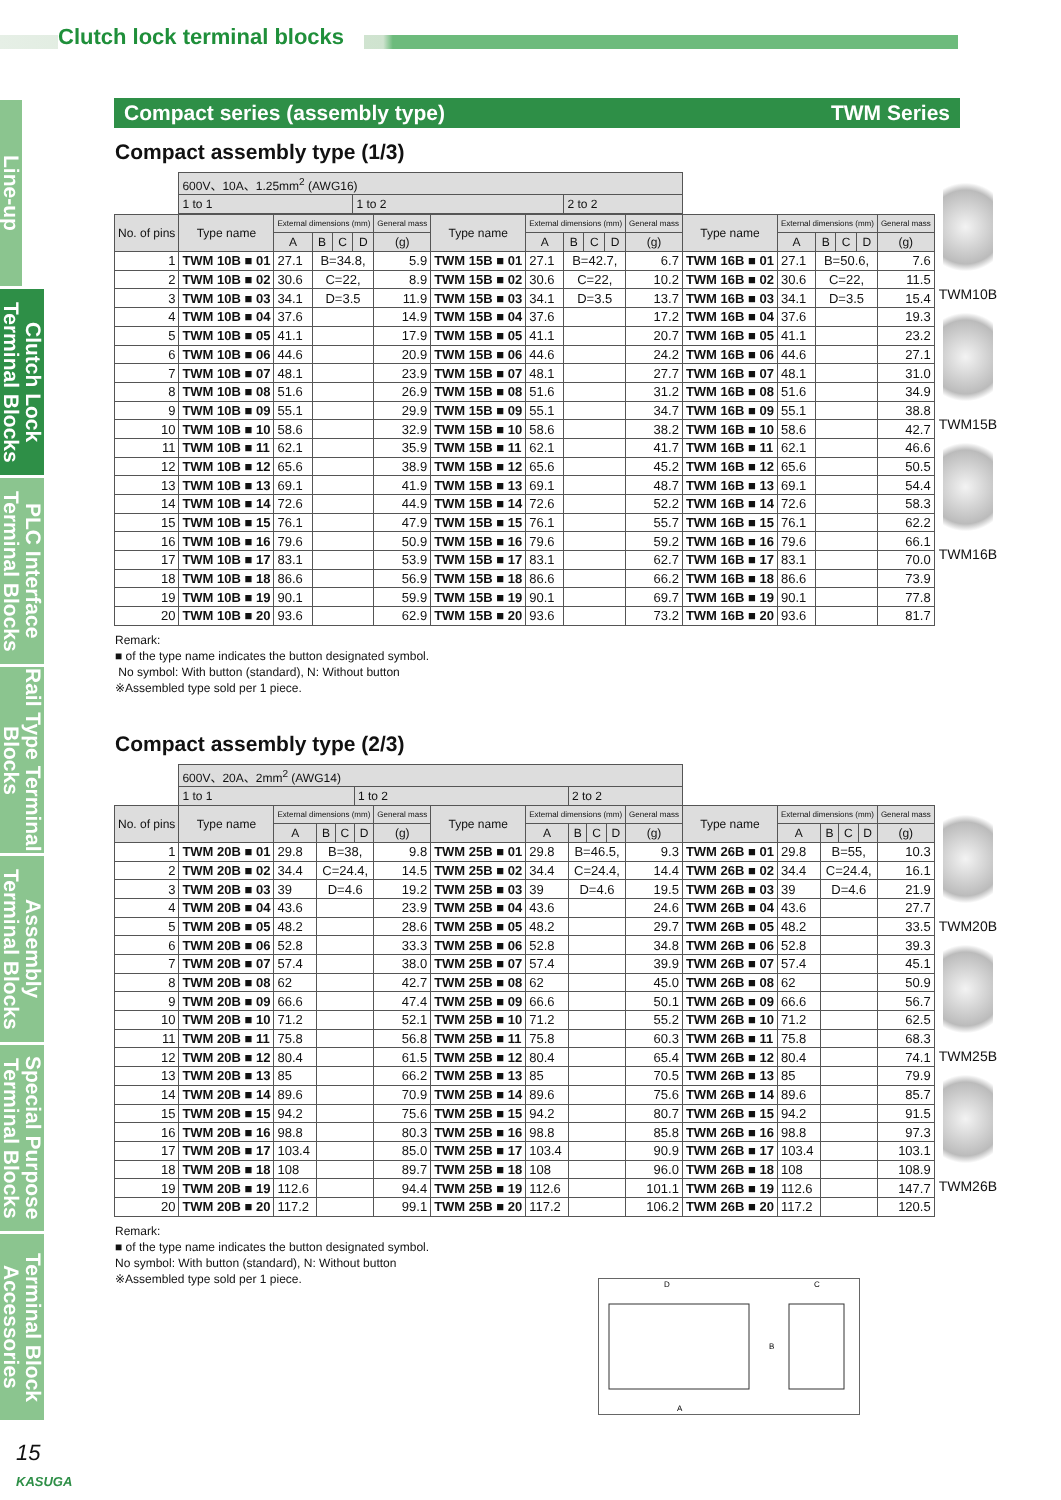Clutch lock terminal blocks
Line-up
Clutch Lock Terminal Blocks
PLC Interface Terminal Blocks
Rail Type Terminal Blocks
Assembly Terminal Blocks
Special Purpose Terminal Blocks
Terminal Block Accessories
Compact series (assembly type) TWM Series
Compact assembly type (1/3)
| | 600V、10A、1.25mm<sup>2</sup> (AWG16) | | | | | | | | | | | | | | | | | |
| --- | --- | --- | --- | --- | --- | --- | --- | --- | --- | --- | --- | --- | --- | --- | --- | --- | --- | --- |
| | 1 to 1 | | | | 1 to 2 | | | | 2 to 2 | | | | | | | | | |
| No. of pins | Type name | External dimensions (mm) | | | | General mass | Type name | External dimensions (mm) | | | | General mass | Type name | External dimensions (mm) | | | | General mass |
| | | A | B | C | D | (g) | | A | B | C | D | (g) | | A | B | C | D | (g) |
| 1 | TWM 10B ■ 01 | 27.1 | B=34.8, | | | 5.9 | TWM 15B ■ 01 | 27.1 | B=42.7, | | | 6.7 | TWM 16B ■ 01 | 27.1 | B=50.6, | | | 7.6 |
| 2 | TWM 10B ■ 02 | 30.6 | C=22, | | | 8.9 | TWM 15B ■ 02 | 30.6 | C=22, | | | 10.2 | TWM 16B ■ 02 | 30.6 | C=22, | | | 11.5 |
| 3 | TWM 10B ■ 03 | 34.1 | D=3.5 | | | 11.9 | TWM 15B ■ 03 | 34.1 | D=3.5 | | | 13.7 | TWM 16B ■ 03 | 34.1 | D=3.5 | | | 15.4 |
| 4 | TWM 10B ■ 04 | 37.6 | | | | 14.9 | TWM 15B ■ 04 | 37.6 | | | | 17.2 | TWM 16B ■ 04 | 37.6 | | | | 19.3 |
| 5 | TWM 10B ■ 05 | 41.1 | | | | 17.9 | TWM 15B ■ 05 | 41.1 | | | | 20.7 | TWM 16B ■ 05 | 41.1 | | | | 23.2 |
| 6 | TWM 10B ■ 06 | 44.6 | | | | 20.9 | TWM 15B ■ 06 | 44.6 | | | | 24.2 | TWM 16B ■ 06 | 44.6 | | | | 27.1 |
| 7 | TWM 10B ■ 07 | 48.1 | | | | 23.9 | TWM 15B ■ 07 | 48.1 | | | | 27.7 | TWM 16B ■ 07 | 48.1 | | | | 31.0 |
| 8 | TWM 10B ■ 08 | 51.6 | | | | 26.9 | TWM 15B ■ 08 | 51.6 | | | | 31.2 | TWM 16B ■ 08 | 51.6 | | | | 34.9 |
| 9 | TWM 10B ■ 09 | 55.1 | | | | 29.9 | TWM 15B ■ 09 | 55.1 | | | | 34.7 | TWM 16B ■ 09 | 55.1 | | | | 38.8 |
| 10 | TWM 10B ■ 10 | 58.6 | | | | 32.9 | TWM 15B ■ 10 | 58.6 | | | | 38.2 | TWM 16B ■ 10 | 58.6 | | | | 42.7 |
| 11 | TWM 10B ■ 11 | 62.1 | | | | 35.9 | TWM 15B ■ 11 | 62.1 | | | | 41.7 | TWM 16B ■ 11 | 62.1 | | | | 46.6 |
| 12 | TWM 10B ■ 12 | 65.6 | | | | 38.9 | TWM 15B ■ 12 | 65.6 | | | | 45.2 | TWM 16B ■ 12 | 65.6 | | | | 50.5 |
| 13 | TWM 10B ■ 13 | 69.1 | | | | 41.9 | TWM 15B ■ 13 | 69.1 | | | | 48.7 | TWM 16B ■ 13 | 69.1 | | | | 54.4 |
| 14 | TWM 10B ■ 14 | 72.6 | | | | 44.9 | TWM 15B ■ 14 | 72.6 | | | | 52.2 | TWM 16B ■ 14 | 72.6 | | | | 58.3 |
| 15 | TWM 10B ■ 15 | 76.1 | | | | 47.9 | TWM 15B ■ 15 | 76.1 | | | | 55.7 | TWM 16B ■ 15 | 76.1 | | | | 62.2 |
| 16 | TWM 10B ■ 16 | 79.6 | | | | 50.9 | TWM 15B ■ 16 | 79.6 | | | | 59.2 | TWM 16B ■ 16 | 79.6 | | | | 66.1 |
| 17 | TWM 10B ■ 17 | 83.1 | | | | 53.9 | TWM 15B ■ 17 | 83.1 | | | | 62.7 | TWM 16B ■ 17 | 83.1 | | | | 70.0 |
| 18 | TWM 10B ■ 18 | 86.6 | | | | 56.9 | TWM 15B ■ 18 | 86.6 | | | | 66.2 | TWM 16B ■ 18 | 86.6 | | | | 73.9 |
| 19 | TWM 10B ■ 19 | 90.1 | | | | 59.9 | TWM 15B ■ 19 | 90.1 | | | | 69.7 | TWM 16B ■ 19 | 90.1 | | | | 77.8 |
| 20 | TWM 10B ■ 20 | 93.6 | | | | 62.9 | TWM 15B ■ 20 | 93.6 | | | | 73.2 | TWM 16B ■ 20 | 93.6 | | | | 81.7 |
TWM10B
TWM15B
TWM16B
Remark:
■ of the type name indicates the button designated symbol.
No symbol: With button (standard), N: Without button
※Assembled type sold per 1 piece.
Compact assembly type (2/3)
| | 600V、20A、2mm<sup>2</sup> (AWG14) | | | | | | | | | | | | | | | | | |
| --- | --- | --- | --- | --- | --- | --- | --- | --- | --- | --- | --- | --- | --- | --- | --- | --- | --- | --- |
| | 1 to 1 | | | | 1 to 2 | | | | 2 to 2 | | | | | | | | | |
| No. of pins | Type name | External dimensions (mm) | | | | General mass | Type name | External dimensions (mm) | | | | General mass | Type name | External dimensions (mm) | | | | General mass |
| | | A | B | C | D | (g) | | A | B | C | D | (g) | | A | B | C | D | (g) |
| 1 | TWM 20B ■ 01 | 29.8 | B=38, | | | 9.8 | TWM 25B ■ 01 | 29.8 | B=46.5, | | | 9.3 | TWM 26B ■ 01 | 29.8 | B=55, | | | 10.3 |
| 2 | TWM 20B ■ 02 | 34.4 | C=24.4, | | | 14.5 | TWM 25B ■ 02 | 34.4 | C=24.4, | | | 14.4 | TWM 26B ■ 02 | 34.4 | C=24.4, | | | 16.1 |
| 3 | TWM 20B ■ 03 | 39 | D=4.6 | | | 19.2 | TWM 25B ■ 03 | 39 | D=4.6 | | | 19.5 | TWM 26B ■ 03 | 39 | D=4.6 | | | 21.9 |
| 4 | TWM 20B ■ 04 | 43.6 | | | | 23.9 | TWM 25B ■ 04 | 43.6 | | | | 24.6 | TWM 26B ■ 04 | 43.6 | | | | 27.7 |
| 5 | TWM 20B ■ 05 | 48.2 | | | | 28.6 | TWM 25B ■ 05 | 48.2 | | | | 29.7 | TWM 26B ■ 05 | 48.2 | | | | 33.5 |
| 6 | TWM 20B ■ 06 | 52.8 | | | | 33.3 | TWM 25B ■ 06 | 52.8 | | | | 34.8 | TWM 26B ■ 06 | 52.8 | | | | 39.3 |
| 7 | TWM 20B ■ 07 | 57.4 | | | | 38.0 | TWM 25B ■ 07 | 57.4 | | | | 39.9 | TWM 26B ■ 07 | 57.4 | | | | 45.1 |
| 8 | TWM 20B ■ 08 | 62 | | | | 42.7 | TWM 25B ■ 08 | 62 | | | | 45.0 | TWM 26B ■ 08 | 62 | | | | 50.9 |
| 9 | TWM 20B ■ 09 | 66.6 | | | | 47.4 | TWM 25B ■ 09 | 66.6 | | | | 50.1 | TWM 26B ■ 09 | 66.6 | | | | 56.7 |
| 10 | TWM 20B ■ 10 | 71.2 | | | | 52.1 | TWM 25B ■ 10 | 71.2 | | | | 55.2 | TWM 26B ■ 10 | 71.2 | | | | 62.5 |
| 11 | TWM 20B ■ 11 | 75.8 | | | | 56.8 | TWM 25B ■ 11 | 75.8 | | | | 60.3 | TWM 26B ■ 11 | 75.8 | | | | 68.3 |
| 12 | TWM 20B ■ 12 | 80.4 | | | | 61.5 | TWM 25B ■ 12 | 80.4 | | | | 65.4 | TWM 26B ■ 12 | 80.4 | | | | 74.1 |
| 13 | TWM 20B ■ 13 | 85 | | | | 66.2 | TWM 25B ■ 13 | 85 | | | | 70.5 | TWM 26B ■ 13 | 85 | | | | 79.9 |
| 14 | TWM 20B ■ 14 | 89.6 | | | | 70.9 | TWM 25B ■ 14 | 89.6 | | | | 75.6 | TWM 26B ■ 14 | 89.6 | | | | 85.7 |
| 15 | TWM 20B ■ 15 | 94.2 | | | | 75.6 | TWM 25B ■ 15 | 94.2 | | | | 80.7 | TWM 26B ■ 15 | 94.2 | | | | 91.5 |
| 16 | TWM 20B ■ 16 | 98.8 | | | | 80.3 | TWM 25B ■ 16 | 98.8 | | | | 85.8 | TWM 26B ■ 16 | 98.8 | | | | 97.3 |
| 17 | TWM 20B ■ 17 | 103.4 | | | | 85.0 | TWM 25B ■ 17 | 103.4 | | | | 90.9 | TWM 26B ■ 17 | 103.4 | | | | 103.1 |
| 18 | TWM 20B ■ 18 | 108 | | | | 89.7 | TWM 25B ■ 18 | 108 | | | | 96.0 | TWM 26B ■ 18 | 108 | | | | 108.9 |
| 19 | TWM 20B ■ 19 | 112.6 | | | | 94.4 | TWM 25B ■ 19 | 112.6 | | | | 101.1 | TWM 26B ■ 19 | 112.6 | | | | 147.7 |
| 20 | TWM 20B ■ 20 | 117.2 | | | | 99.1 | TWM 25B ■ 20 | 117.2 | | | | 106.2 | TWM 26B ■ 20 | 117.2 | | | | 120.5 |
TWM20B
TWM25B
TWM26B
Remark:
■ of the type name indicates the button designated symbol.
No symbol: With button (standard), N: Without button
※Assembled type sold per 1 piece.
D
C
B
A
15
KASUGA